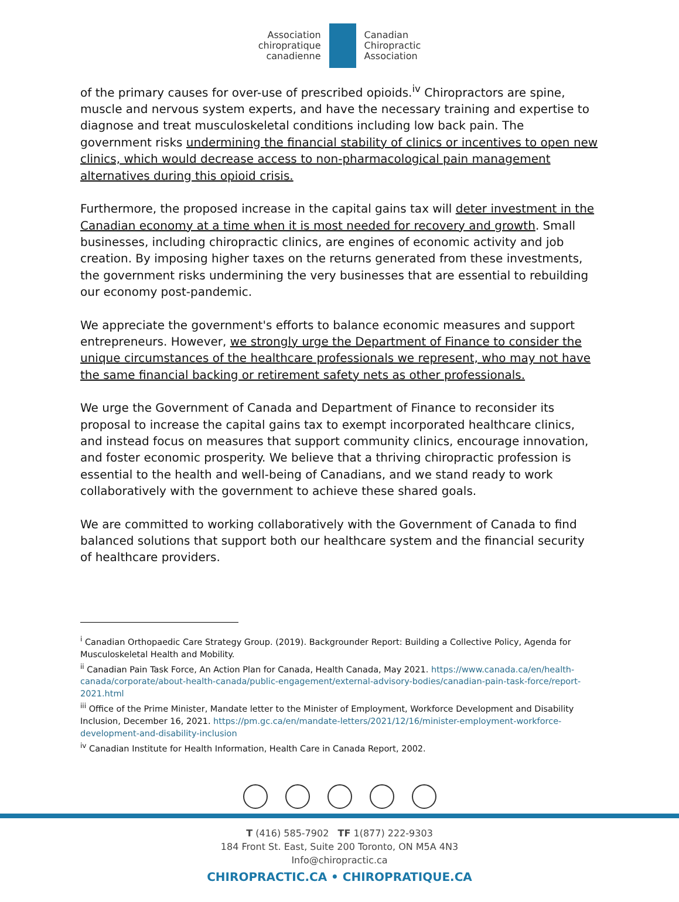Association
chiropratique
canadienne
Canadian
Chiropractic
Association
of the primary causes for over-use of prescribed opioids.<sup>iv</sup> Chiropractors are spine, muscle and nervous system experts, and have the necessary training and expertise to diagnose and treat musculoskeletal conditions including low back pain. The government risks undermining the financial stability of clinics or incentives to open new clinics, which would decrease access to non-pharmacological pain management alternatives during this opioid crisis.
Furthermore, the proposed increase in the capital gains tax will deter investment in the Canadian economy at a time when it is most needed for recovery and growth. Small businesses, including chiropractic clinics, are engines of economic activity and job creation. By imposing higher taxes on the returns generated from these investments, the government risks undermining the very businesses that are essential to rebuilding our economy post-pandemic.
We appreciate the government's efforts to balance economic measures and support entrepreneurs. However, we strongly urge the Department of Finance to consider the unique circumstances of the healthcare professionals we represent, who may not have the same financial backing or retirement safety nets as other professionals.
We urge the Government of Canada and Department of Finance to reconsider its proposal to increase the capital gains tax to exempt incorporated healthcare clinics, and instead focus on measures that support community clinics, encourage innovation, and foster economic prosperity. We believe that a thriving chiropractic profession is essential to the health and well-being of Canadians, and we stand ready to work collaboratively with the government to achieve these shared goals.
We are committed to working collaboratively with the Government of Canada to find balanced solutions that support both our healthcare system and the financial security of healthcare providers.
<sup>i</sup> Canadian Orthopaedic Care Strategy Group. (2019). Backgrounder Report: Building a Collective Policy, Agenda for Musculoskeletal Health and Mobility.
<sup>ii</sup> Canadian Pain Task Force, An Action Plan for Canada, Health Canada, May 2021. https://www.canada.ca/en/health-canada/corporate/about-health-canada/public-engagement/external-advisory-bodies/canadian-pain-task-force/report-2021.html
<sup>iii</sup> Office of the Prime Minister, Mandate letter to the Minister of Employment, Workforce Development and Disability Inclusion, December 16, 2021. https://pm.gc.ca/en/mandate-letters/2021/12/16/minister-employment-workforce-development-and-disability-inclusion
<sup>iv</sup> Canadian Institute for Health Information, Health Care in Canada Report, 2002.
T (416) 585-7902 TF 1(877) 222-9303
184 Front St. East, Suite 200 Toronto, ON M5A 4N3
Info@chiropractic.ca
CHIROPRACTIC.CA • CHIROPRATIQUE.CA